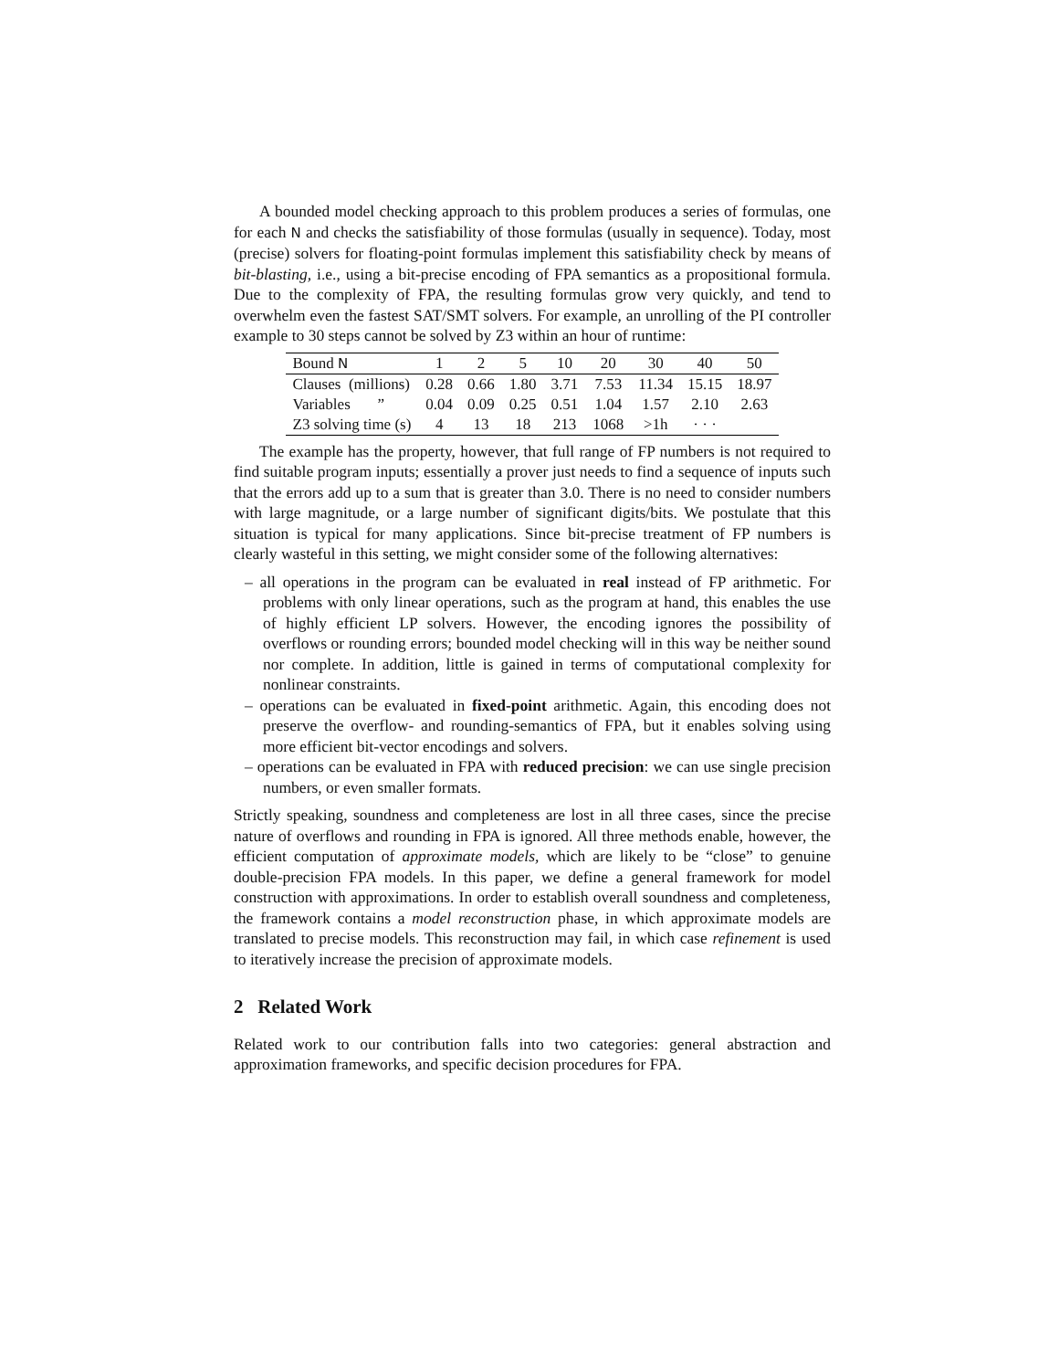A bounded model checking approach to this problem produces a series of formulas, one for each N and checks the satisfiability of those formulas (usually in sequence). Today, most (precise) solvers for floating-point formulas implement this satisfiability check by means of bit-blasting, i.e., using a bit-precise encoding of FPA semantics as a propositional formula. Due to the complexity of FPA, the resulting formulas grow very quickly, and tend to overwhelm even the fastest SAT/SMT solvers. For example, an unrolling of the PI controller example to 30 steps cannot be solved by Z3 within an hour of runtime:
| Bound N | 1 | 2 | 5 | 10 | 20 | 30 | 40 | 50 |
| --- | --- | --- | --- | --- | --- | --- | --- | --- |
| Clauses (millions) | 0.28 | 0.66 | 1.80 | 3.71 | 7.53 | 11.34 | 15.15 | 18.97 |
| Variables ” | 0.04 | 0.09 | 0.25 | 0.51 | 1.04 | 1.57 | 2.10 | 2.63 |
| Z3 solving time (s) | 4 | 13 | 18 | 213 | 1068 | >1h | · · · | |
The example has the property, however, that full range of FP numbers is not required to find suitable program inputs; essentially a prover just needs to find a sequence of inputs such that the errors add up to a sum that is greater than 3.0. There is no need to consider numbers with large magnitude, or a large number of significant digits/bits. We postulate that this situation is typical for many applications. Since bit-precise treatment of FP numbers is clearly wasteful in this setting, we might consider some of the following alternatives:
– all operations in the program can be evaluated in real instead of FP arithmetic. For problems with only linear operations, such as the program at hand, this enables the use of highly efficient LP solvers. However, the encoding ignores the possibility of overflows or rounding errors; bounded model checking will in this way be neither sound nor complete. In addition, little is gained in terms of computational complexity for nonlinear constraints.
– operations can be evaluated in fixed-point arithmetic. Again, this encoding does not preserve the overflow- and rounding-semantics of FPA, but it enables solving using more efficient bit-vector encodings and solvers.
– operations can be evaluated in FPA with reduced precision: we can use single precision numbers, or even smaller formats.
Strictly speaking, soundness and completeness are lost in all three cases, since the precise nature of overflows and rounding in FPA is ignored. All three methods enable, however, the efficient computation of approximate models, which are likely to be “close” to genuine double-precision FPA models. In this paper, we define a general framework for model construction with approximations. In order to establish overall soundness and completeness, the framework contains a model reconstruction phase, in which approximate models are translated to precise models. This reconstruction may fail, in which case refinement is used to iteratively increase the precision of approximate models.
2 Related Work
Related work to our contribution falls into two categories: general abstraction and approximation frameworks, and specific decision procedures for FPA.